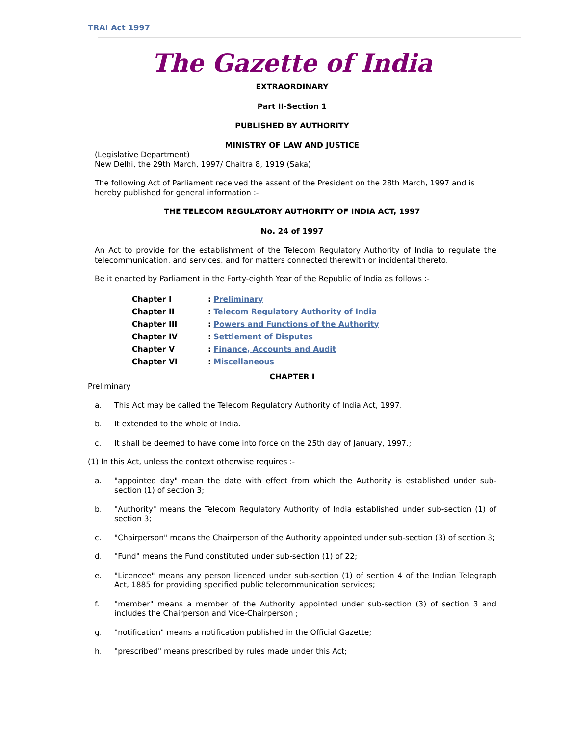TRAI Act 1997
The Gazette of India
EXTRAORDINARY
Part II-Section 1
PUBLISHED BY AUTHORITY
MINISTRY OF LAW AND JUSTICE
(Legislative Department)
New Delhi, the 29th March, 1997/ Chaitra 8, 1919 (Saka)
The following Act of Parliament received the assent of the President on the 28th March, 1997 and is hereby published for general information :-
THE TELECOM REGULATORY AUTHORITY OF INDIA ACT, 1997
No. 24 of 1997
An Act to provide for the establishment of the Telecom Regulatory Authority of India to regulate the telecommunication, and services, and for matters connected therewith or incidental thereto.
Be it enacted by Parliament in the Forty-eighth Year of the Republic of India as follows :-
| Chapter I | : Preliminary |
| Chapter II | : Telecom Regulatory Authority of India |
| Chapter III | : Powers and Functions of the Authority |
| Chapter IV | : Settlement of Disputes |
| Chapter V | : Finance, Accounts and Audit |
| Chapter VI | : Miscellaneous |
CHAPTER I
Preliminary
a. This Act may be called the Telecom Regulatory Authority of India Act, 1997.
b. It extended to the whole of India.
c. It shall be deemed to have come into force on the 25th day of January, 1997.;
(1) In this Act, unless the context otherwise requires :-
a. "appointed day" mean the date with effect from which the Authority is established under sub-section (1) of section 3;
b. "Authority" means the Telecom Regulatory Authority of India established under sub-section (1) of section 3;
c. "Chairperson" means the Chairperson of the Authority appointed under sub-section (3) of section 3;
d. "Fund" means the Fund constituted under sub-section (1) of 22;
e. "Licencee" means any person licenced under sub-section (1) of section 4 of the Indian Telegraph Act, 1885 for providing specified public telecommunication services;
f. "member" means a member of the Authority appointed under sub-section (3) of section 3 and includes the Chairperson and Vice-Chairperson ;
g. "notification" means a notification published in the Official Gazette;
h. "prescribed" means prescribed by rules made under this Act;